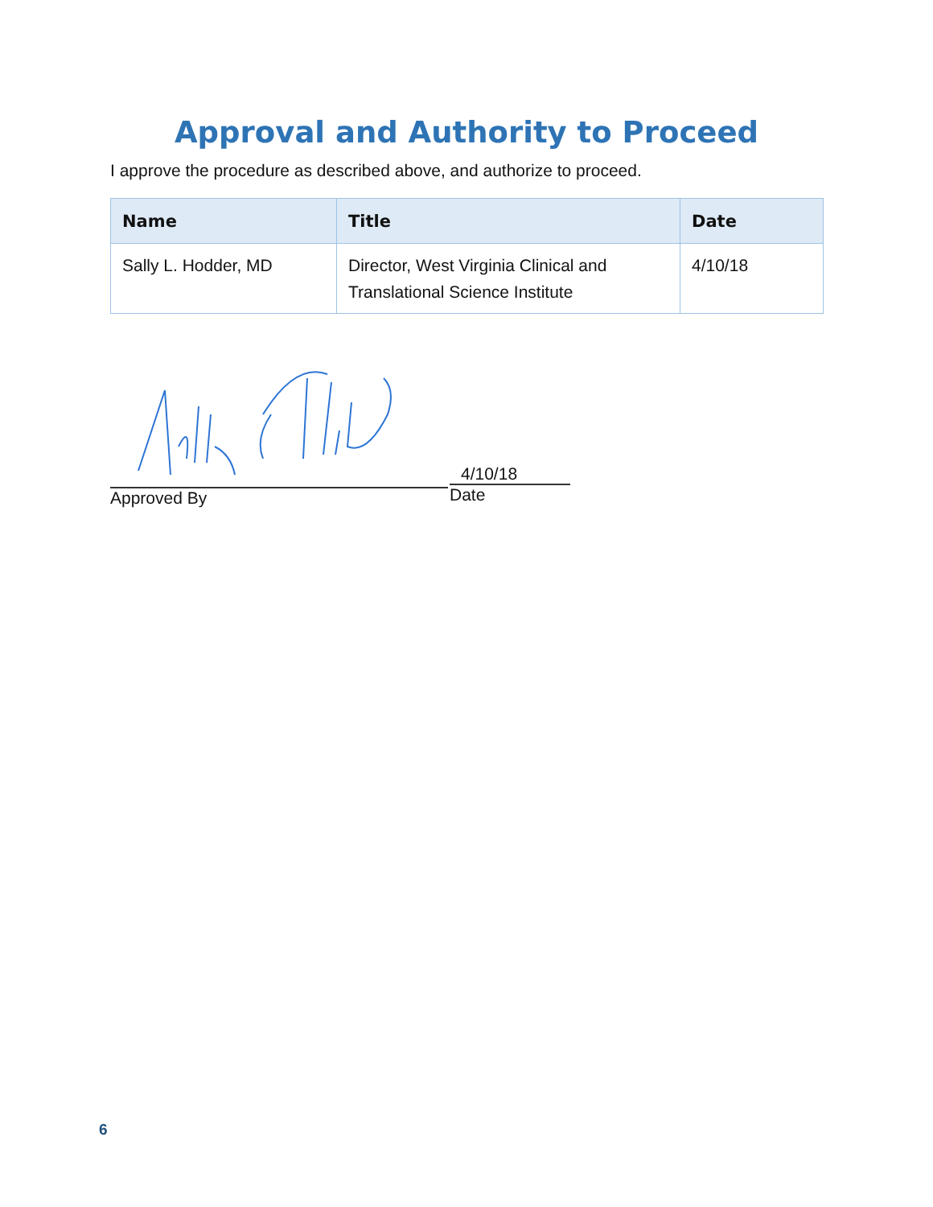Approval and Authority to Proceed
I approve the procedure as described above, and authorize to proceed.
| Name | Title | Date |
| --- | --- | --- |
| Sally L. Hodder, MD | Director, West Virginia Clinical and Translational Science Institute | 4/10/18 |
Approved By
4/10/18
Date
6